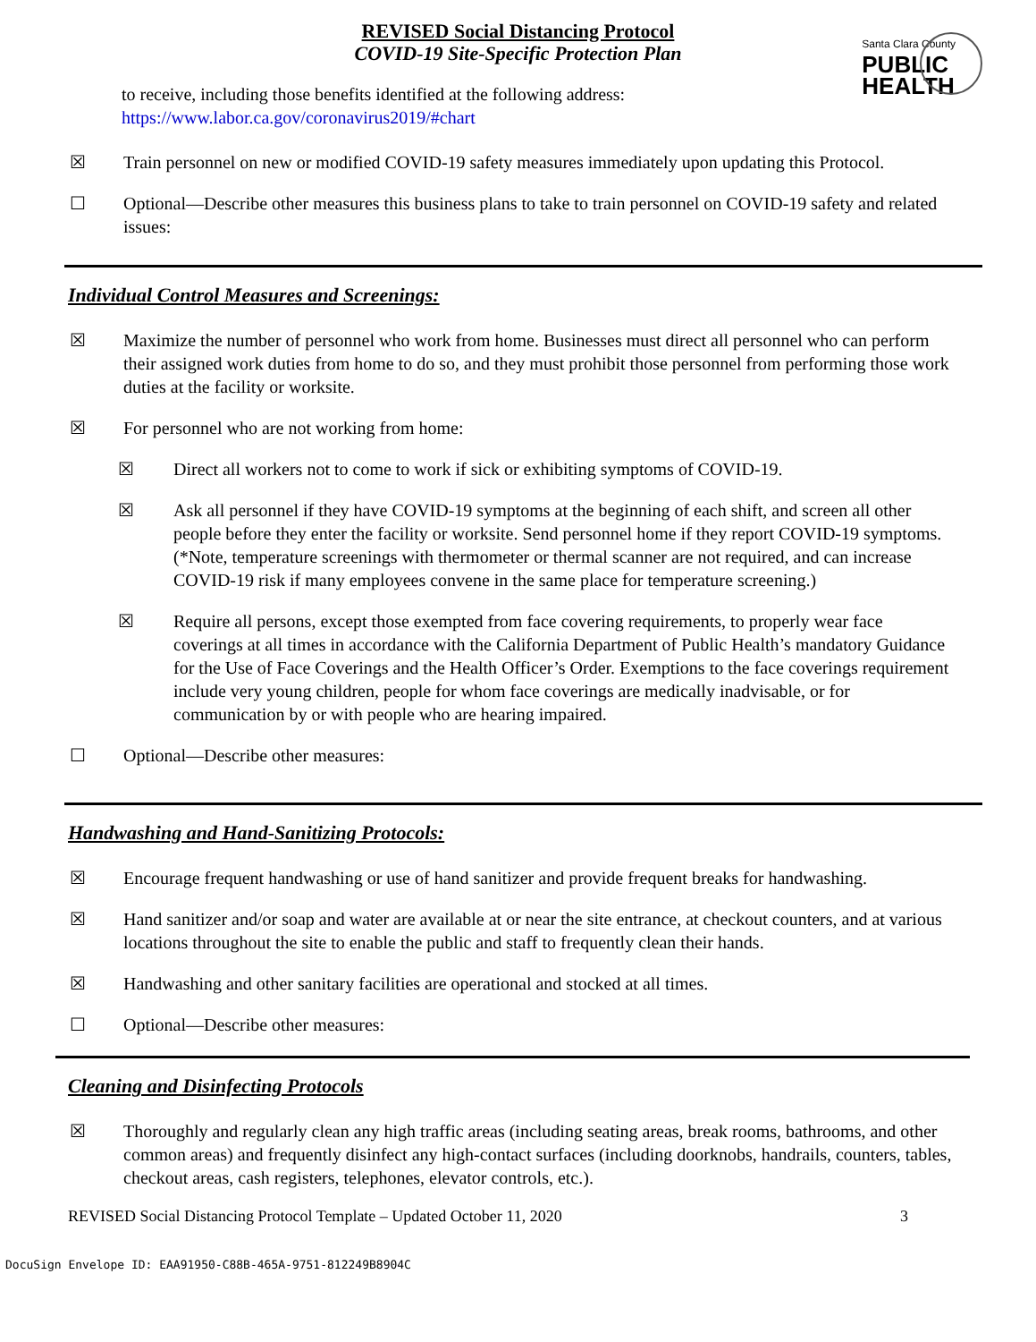REVISED Social Distancing Protocol
COVID-19 Site-Specific Protection Plan
Santa Clara County
PUBLIC
HEALTH
to receive, including those benefits identified at the following address:
https://www.labor.ca.gov/coronavirus2019/#chart
☒ Train personnel on new or modified COVID-19 safety measures immediately upon updating this Protocol.
☐ Optional—Describe other measures this business plans to take to train personnel on COVID-19 safety and related issues:
Individual Control Measures and Screenings:
☒ Maximize the number of personnel who work from home. Businesses must direct all personnel who can perform their assigned work duties from home to do so, and they must prohibit those personnel from performing those work duties at the facility or worksite.
☒ For personnel who are not working from home:
☒ Direct all workers not to come to work if sick or exhibiting symptoms of COVID-19.
☒ Ask all personnel if they have COVID-19 symptoms at the beginning of each shift, and screen all other people before they enter the facility or worksite. Send personnel home if they report COVID-19 symptoms. (*Note, temperature screenings with thermometer or thermal scanner are not required, and can increase COVID-19 risk if many employees convene in the same place for temperature screening.)
☒ Require all persons, except those exempted from face covering requirements, to properly wear face coverings at all times in accordance with the California Department of Public Health’s mandatory Guidance for the Use of Face Coverings and the Health Officer’s Order. Exemptions to the face coverings requirement include very young children, people for whom face coverings are medically inadvisable, or for communication by or with people who are hearing impaired.
☐ Optional—Describe other measures:
Handwashing and Hand-Sanitizing Protocols:
☒ Encourage frequent handwashing or use of hand sanitizer and provide frequent breaks for handwashing.
☒ Hand sanitizer and/or soap and water are available at or near the site entrance, at checkout counters, and at various locations throughout the site to enable the public and staff to frequently clean their hands.
☒ Handwashing and other sanitary facilities are operational and stocked at all times.
☐ Optional—Describe other measures:
Cleaning and Disinfecting Protocols
☒ Thoroughly and regularly clean any high traffic areas (including seating areas, break rooms, bathrooms, and other common areas) and frequently disinfect any high-contact surfaces (including doorknobs, handrails, counters, tables, checkout areas, cash registers, telephones, elevator controls, etc.).
REVISED Social Distancing Protocol Template – Updated October 11, 2020 3
DocuSign Envelope ID: EAA91950-C88B-465A-9751-812249B8904C